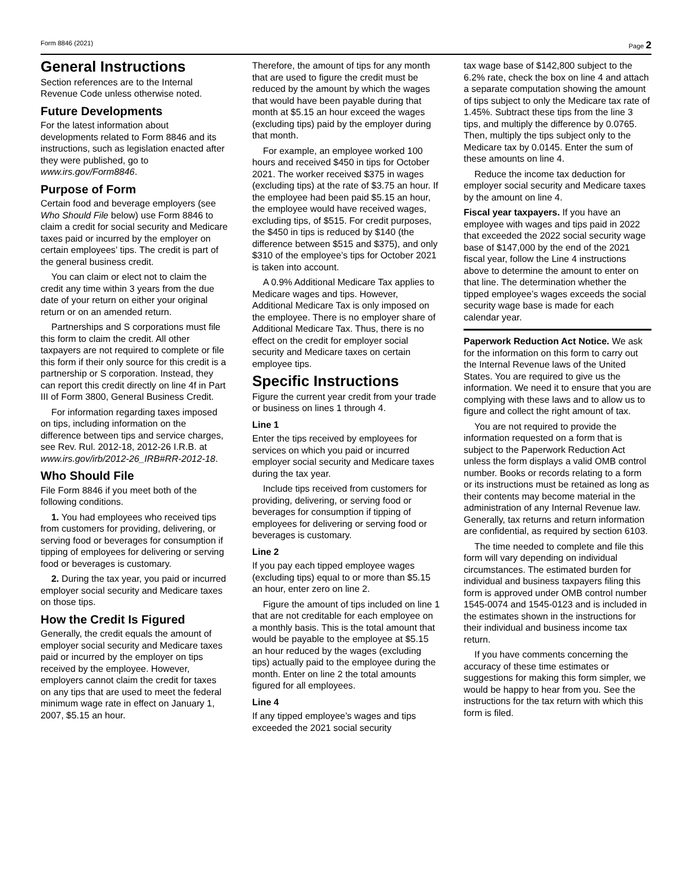Form 8846 (2021) Page 2
General Instructions
Section references are to the Internal Revenue Code unless otherwise noted.
Future Developments
For the latest information about developments related to Form 8846 and its instructions, such as legislation enacted after they were published, go to www.irs.gov/Form8846.
Purpose of Form
Certain food and beverage employers (see Who Should File below) use Form 8846 to claim a credit for social security and Medicare taxes paid or incurred by the employer on certain employees’ tips. The credit is part of the general business credit.
You can claim or elect not to claim the credit any time within 3 years from the due date of your return on either your original return or on an amended return.
Partnerships and S corporations must file this form to claim the credit. All other taxpayers are not required to complete or file this form if their only source for this credit is a partnership or S corporation. Instead, they can report this credit directly on line 4f in Part III of Form 3800, General Business Credit.
For information regarding taxes imposed on tips, including information on the difference between tips and service charges, see Rev. Rul. 2012-18, 2012-26 I.R.B. at www.irs.gov/irb/2012-26_IRB#RR-2012-18.
Who Should File
File Form 8846 if you meet both of the following conditions.
1. You had employees who received tips from customers for providing, delivering, or serving food or beverages for consumption if tipping of employees for delivering or serving food or beverages is customary.
2. During the tax year, you paid or incurred employer social security and Medicare taxes on those tips.
How the Credit Is Figured
Generally, the credit equals the amount of employer social security and Medicare taxes paid or incurred by the employer on tips received by the employee. However, employers cannot claim the credit for taxes on any tips that are used to meet the federal minimum wage rate in effect on January 1, 2007, $5.15 an hour.
Therefore, the amount of tips for any month that are used to figure the credit must be reduced by the amount by which the wages that would have been payable during that month at $5.15 an hour exceed the wages (excluding tips) paid by the employer during that month.
For example, an employee worked 100 hours and received $450 in tips for October 2021. The worker received $375 in wages (excluding tips) at the rate of $3.75 an hour. If the employee had been paid $5.15 an hour, the employee would have received wages, excluding tips, of $515. For credit purposes, the $450 in tips is reduced by $140 (the difference between $515 and $375), and only $310 of the employee’s tips for October 2021 is taken into account.
A 0.9% Additional Medicare Tax applies to Medicare wages and tips. However, Additional Medicare Tax is only imposed on the employee. There is no employer share of Additional Medicare Tax. Thus, there is no effect on the credit for employer social security and Medicare taxes on certain employee tips.
Specific Instructions
Figure the current year credit from your trade or business on lines 1 through 4.
Line 1
Enter the tips received by employees for services on which you paid or incurred employer social security and Medicare taxes during the tax year.
Include tips received from customers for providing, delivering, or serving food or beverages for consumption if tipping of employees for delivering or serving food or beverages is customary.
Line 2
If you pay each tipped employee wages (excluding tips) equal to or more than $5.15 an hour, enter zero on line 2.
Figure the amount of tips included on line 1 that are not creditable for each employee on a monthly basis. This is the total amount that would be payable to the employee at $5.15 an hour reduced by the wages (excluding tips) actually paid to the employee during the month. Enter on line 2 the total amounts figured for all employees.
Line 4
If any tipped employee’s wages and tips exceeded the 2021 social security
tax wage base of $142,800 subject to the 6.2% rate, check the box on line 4 and attach a separate computation showing the amount of tips subject to only the Medicare tax rate of 1.45%. Subtract these tips from the line 3 tips, and multiply the difference by 0.0765. Then, multiply the tips subject only to the Medicare tax by 0.0145. Enter the sum of these amounts on line 4.
Reduce the income tax deduction for employer social security and Medicare taxes by the amount on line 4.
Fiscal year taxpayers. If you have an employee with wages and tips paid in 2022 that exceeded the 2022 social security wage base of $147,000 by the end of the 2021 fiscal year, follow the Line 4 instructions above to determine the amount to enter on that line. The determination whether the tipped employee’s wages exceeds the social security wage base is made for each calendar year.
Paperwork Reduction Act Notice. We ask for the information on this form to carry out the Internal Revenue laws of the United States. You are required to give us the information. We need it to ensure that you are complying with these laws and to allow us to figure and collect the right amount of tax.
You are not required to provide the information requested on a form that is subject to the Paperwork Reduction Act unless the form displays a valid OMB control number. Books or records relating to a form or its instructions must be retained as long as their contents may become material in the administration of any Internal Revenue law. Generally, tax returns and return information are confidential, as required by section 6103.
The time needed to complete and file this form will vary depending on individual circumstances. The estimated burden for individual and business taxpayers filing this form is approved under OMB control number 1545-0074 and 1545-0123 and is included in the estimates shown in the instructions for their individual and business income tax return.
If you have comments concerning the accuracy of these time estimates or suggestions for making this form simpler, we would be happy to hear from you. See the instructions for the tax return with which this form is filed.